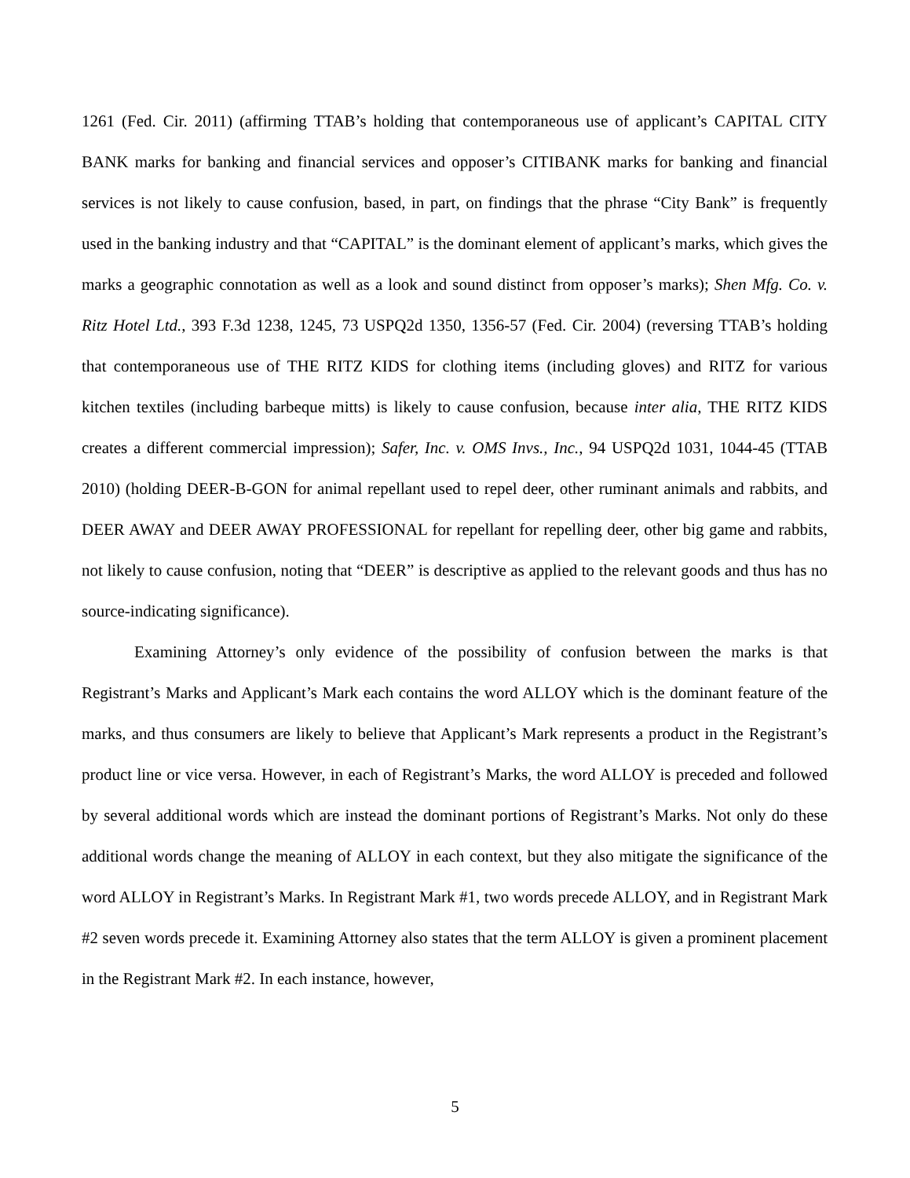1261 (Fed. Cir. 2011) (affirming TTAB’s holding that contemporaneous use of applicant’s CAPITAL CITY BANK marks for banking and financial services and opposer’s CITIBANK marks for banking and financial services is not likely to cause confusion, based, in part, on findings that the phrase “City Bank” is frequently used in the banking industry and that “CAPITAL” is the dominant element of applicant’s marks, which gives the marks a geographic connotation as well as a look and sound distinct from opposer’s marks); Shen Mfg. Co. v. Ritz Hotel Ltd., 393 F.3d 1238, 1245, 73 USPQ2d 1350, 1356-57 (Fed. Cir. 2004) (reversing TTAB’s holding that contemporaneous use of THE RITZ KIDS for clothing items (including gloves) and RITZ for various kitchen textiles (including barbeque mitts) is likely to cause confusion, because inter alia, THE RITZ KIDS creates a different commercial impression); Safer, Inc. v. OMS Invs., Inc., 94 USPQ2d 1031, 1044-45 (TTAB 2010) (holding DEER-B-GON for animal repellant used to repel deer, other ruminant animals and rabbits, and DEER AWAY and DEER AWAY PROFESSIONAL for repellant for repelling deer, other big game and rabbits, not likely to cause confusion, noting that “DEER” is descriptive as applied to the relevant goods and thus has no source-indicating significance).
Examining Attorney’s only evidence of the possibility of confusion between the marks is that Registrant’s Marks and Applicant’s Mark each contains the word ALLOY which is the dominant feature of the marks, and thus consumers are likely to believe that Applicant’s Mark represents a product in the Registrant’s product line or vice versa. However, in each of Registrant’s Marks, the word ALLOY is preceded and followed by several additional words which are instead the dominant portions of Registrant’s Marks. Not only do these additional words change the meaning of ALLOY in each context, but they also mitigate the significance of the word ALLOY in Registrant’s Marks. In Registrant Mark #1, two words precede ALLOY, and in Registrant Mark #2 seven words precede it. Examining Attorney also states that the term ALLOY is given a prominent placement in the Registrant Mark #2. In each instance, however,
5